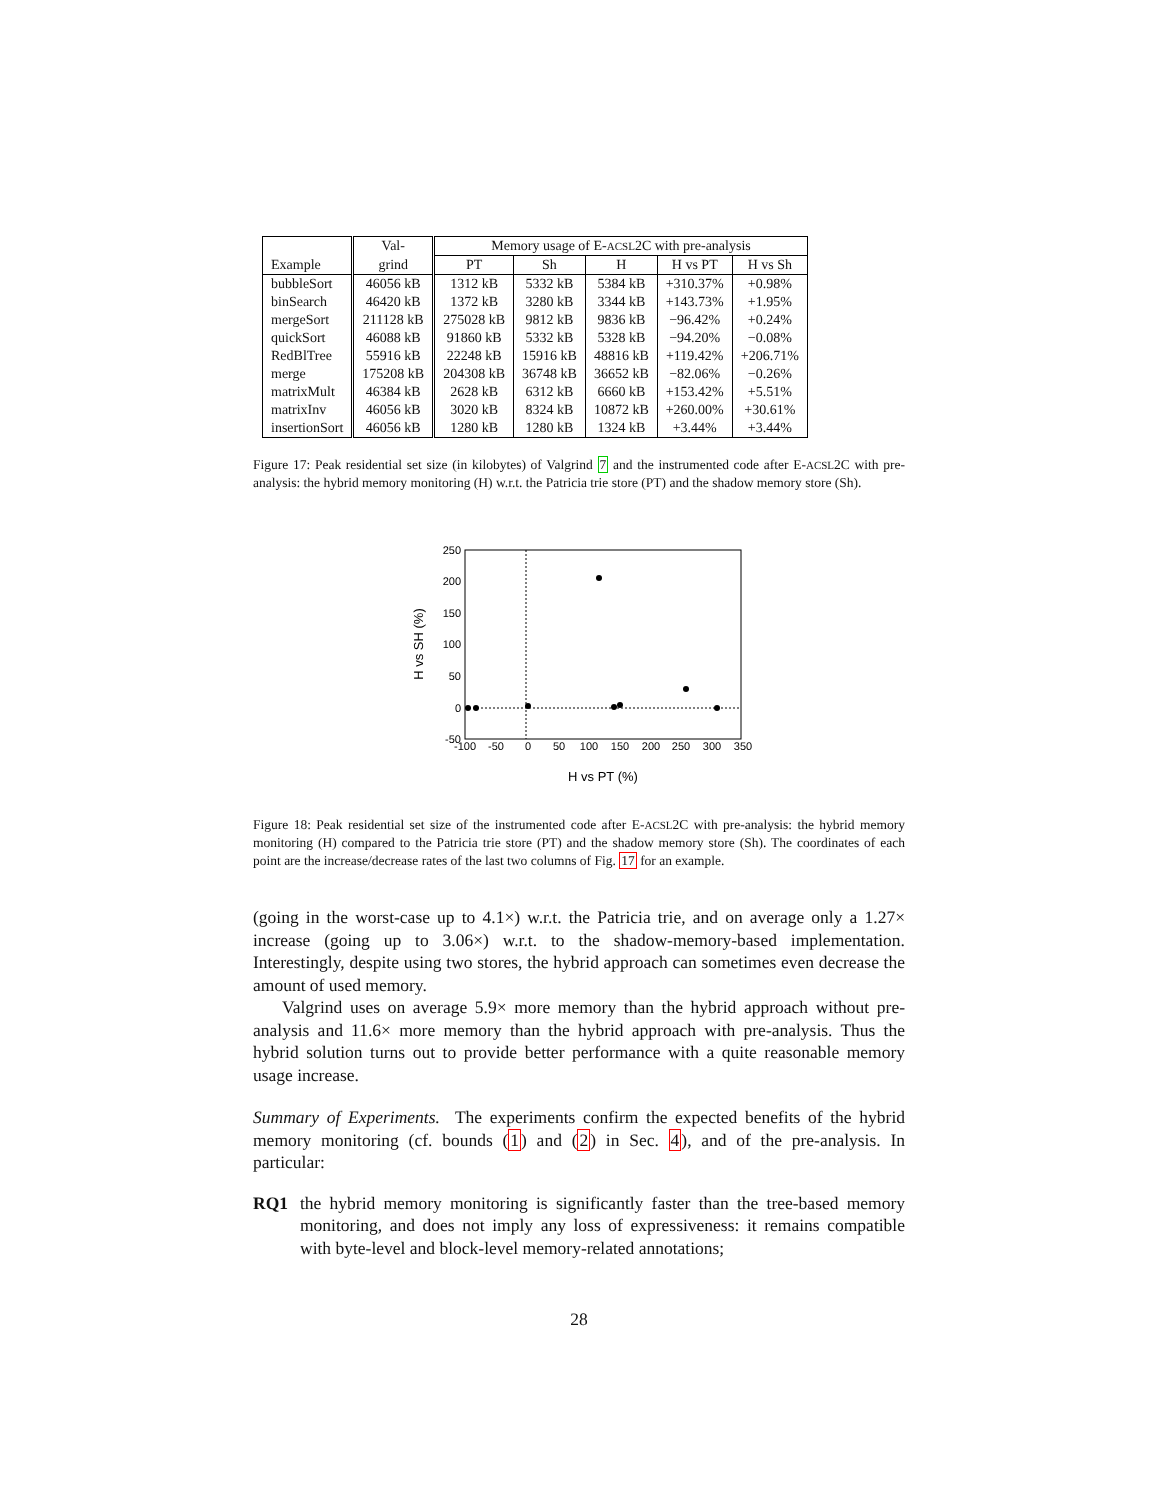| | Val- | Memory usage of E- ACSL 2C with pre-analysis | | | | |
| --- | --- | --- | --- | --- | --- | --- |
| Example | grind | PT | Sh | H | H vs PT | H vs Sh |
| bubbleSort | 46056 kB | 1312 kB | 5332 kB | 5384 kB | +310.37% | +0.98% |
| binSearch | 46420 kB | 1372 kB | 3280 kB | 3344 kB | +143.73% | +1.95% |
| mergeSort | 211128 kB | 275028 kB | 9812 kB | 9836 kB | −96.42% | +0.24% |
| quickSort | 46088 kB | 91860 kB | 5332 kB | 5328 kB | −94.20% | −0.08% |
| RedBlTree | 55916 kB | 22248 kB | 15916 kB | 48816 kB | +119.42% | +206.71% |
| merge | 175208 kB | 204308 kB | 36748 kB | 36652 kB | −82.06% | −0.26% |
| matrixMult | 46384 kB | 2628 kB | 6312 kB | 6660 kB | +153.42% | +5.51% |
| matrixInv | 46056 kB | 3020 kB | 8324 kB | 10872 kB | +260.00% | +30.61% |
| insertionSort | 46056 kB | 1280 kB | 1280 kB | 1324 kB | +3.44% | +3.44% |
Figure 17: Peak residential set size (in kilobytes) of Valgrind 7 and the instrumented code after E-ACSL2C with pre-analysis: the hybrid memory monitoring (H) w.r.t. the Patricia trie store (PT) and the shadow memory store (Sh).
250
200
150
100
50
0
-50
-100
-50
0
50
100
150
200
250
300
350
H vs PT (%)
H vs SH (%)
Figure 18: Peak residential set size of the instrumented code after E-ACSL2C with pre-analysis: the hybrid memory monitoring (H) compared to the Patricia trie store (PT) and the shadow memory store (Sh). The coordinates of each point are the increase/decrease rates of the last two columns of Fig. 17 for an example.
(going in the worst-case up to 4.1×) w.r.t. the Patricia trie, and on average only a 1.27× increase (going up to 3.06×) w.r.t. to the shadow-memory-based implementation. Interestingly, despite using two stores, the hybrid approach can sometimes even decrease the amount of used memory.
Valgrind uses on average 5.9× more memory than the hybrid approach without pre-analysis and 11.6× more memory than the hybrid approach with pre-analysis. Thus the hybrid solution turns out to provide better performance with a quite reasonable memory usage increase.
Summary of Experiments. The experiments confirm the expected benefits of the hybrid memory monitoring (cf. bounds (1) and (2) in Sec. 4), and of the pre-analysis. In particular:
RQ1 the hybrid memory monitoring is significantly faster than the tree-based memory monitoring, and does not imply any loss of expressiveness: it remains compatible with byte-level and block-level memory-related annotations;
28